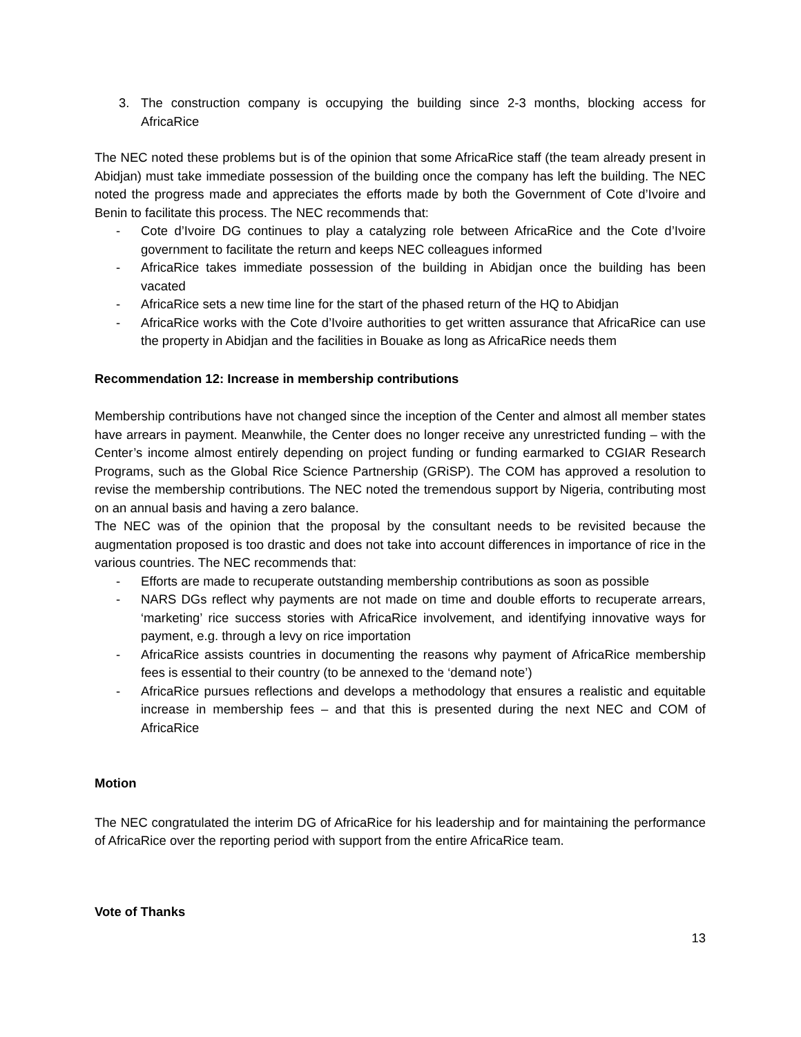3. The construction company is occupying the building since 2-3 months, blocking access for AfricaRice
The NEC noted these problems but is of the opinion that some AfricaRice staff (the team already present in Abidjan) must take immediate possession of the building once the company has left the building. The NEC noted the progress made and appreciates the efforts made by both the Government of Cote d’Ivoire and Benin to facilitate this process. The NEC recommends that:
- Cote d’Ivoire DG continues to play a catalyzing role between AfricaRice and the Cote d’Ivoire government to facilitate the return and keeps NEC colleagues informed
- AfricaRice takes immediate possession of the building in Abidjan once the building has been vacated
- AfricaRice sets a new time line for the start of the phased return of the HQ to Abidjan
- AfricaRice works with the Cote d’Ivoire authorities to get written assurance that AfricaRice can use the property in Abidjan and the facilities in Bouake as long as AfricaRice needs them
Recommendation 12: Increase in membership contributions
Membership contributions have not changed since the inception of the Center and almost all member states have arrears in payment. Meanwhile, the Center does no longer receive any unrestricted funding – with the Center’s income almost entirely depending on project funding or funding earmarked to CGIAR Research Programs, such as the Global Rice Science Partnership (GRiSP). The COM has approved a resolution to revise the membership contributions. The NEC noted the tremendous support by Nigeria, contributing most on an annual basis and having a zero balance.
The NEC was of the opinion that the proposal by the consultant needs to be revisited because the augmentation proposed is too drastic and does not take into account differences in importance of rice in the various countries. The NEC recommends that:
- Efforts are made to recuperate outstanding membership contributions as soon as possible
- NARS DGs reflect why payments are not made on time and double efforts to recuperate arrears, ‘marketing’ rice success stories with AfricaRice involvement, and identifying innovative ways for payment, e.g. through a levy on rice importation
- AfricaRice assists countries in documenting the reasons why payment of AfricaRice membership fees is essential to their country (to be annexed to the ‘demand note’)
- AfricaRice pursues reflections and develops a methodology that ensures a realistic and equitable increase in membership fees – and that this is presented during the next NEC and COM of AfricaRice
Motion
The NEC congratulated the interim DG of AfricaRice for his leadership and for maintaining the performance of AfricaRice over the reporting period with support from the entire AfricaRice team.
Vote of Thanks
13